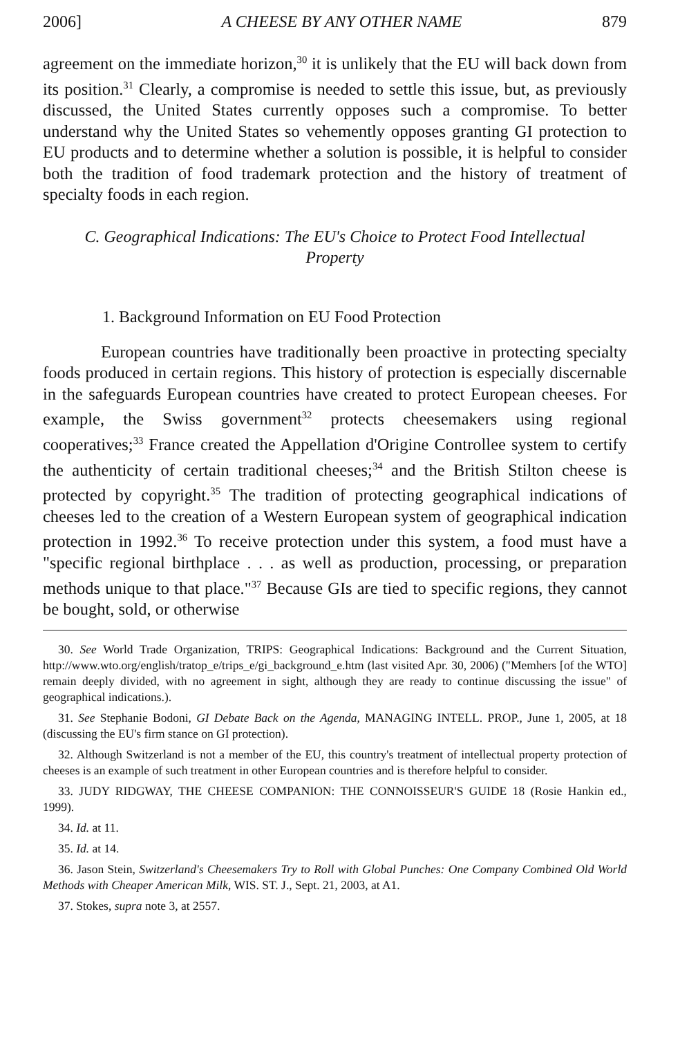2006] A CHEESE BY ANY OTHER NAME 879
agreement on the immediate horizon,<sup>30</sup> it is unlikely that the EU will back down from its position.<sup>31</sup> Clearly, a compromise is needed to settle this issue, but, as previously discussed, the United States currently opposes such a compromise. To better understand why the United States so vehemently opposes granting GI protection to EU products and to determine whether a solution is possible, it is helpful to consider both the tradition of food trademark protection and the history of treatment of specialty foods in each region.
C. Geographical Indications: The EU's Choice to Protect Food Intellectual Property
1. Background Information on EU Food Protection
European countries have traditionally been proactive in protecting specialty foods produced in certain regions. This history of protection is especially discernable in the safeguards European countries have created to protect European cheeses. For example, the Swiss government<sup>32</sup> protects cheesemakers using regional cooperatives;<sup>33</sup> France created the Appellation d'Origine Controllee system to certify the authenticity of certain traditional cheeses;<sup>34</sup> and the British Stilton cheese is protected by copyright.<sup>35</sup> The tradition of protecting geographical indications of cheeses led to the creation of a Western European system of geographical indication protection in 1992.<sup>36</sup> To receive protection under this system, a food must have a "specific regional birthplace . . . as well as production, processing, or preparation methods unique to that place."<sup>37</sup> Because GIs are tied to specific regions, they cannot be bought, sold, or otherwise
30. See World Trade Organization, TRIPS: Geographical Indications: Background and the Current Situation, http://www.wto.org/english/tratop_e/trips_e/gi_background_e.htm (last visited Apr. 30, 2006) ("Memhers [of the WTO] remain deeply divided, with no agreement in sight, although they are ready to continue discussing the issue" of geographical indications.).
31. See Stephanie Bodoni, GI Debate Back on the Agenda, MANAGING INTELL. PROP., June 1, 2005, at 18 (discussing the EU's firm stance on GI protection).
32. Although Switzerland is not a member of the EU, this country's treatment of intellectual property protection of cheeses is an example of such treatment in other European countries and is therefore helpful to consider.
33. JUDY RIDGWAY, THE CHEESE COMPANION: THE CONNOISSEUR'S GUIDE 18 (Rosie Hankin ed., 1999).
34. Id. at 11.
35. Id. at 14.
36. Jason Stein, Switzerland's Cheesemakers Try to Roll with Global Punches: One Company Combined Old World Methods with Cheaper American Milk, WIS. ST. J., Sept. 21, 2003, at A1.
37. Stokes, supra note 3, at 2557.